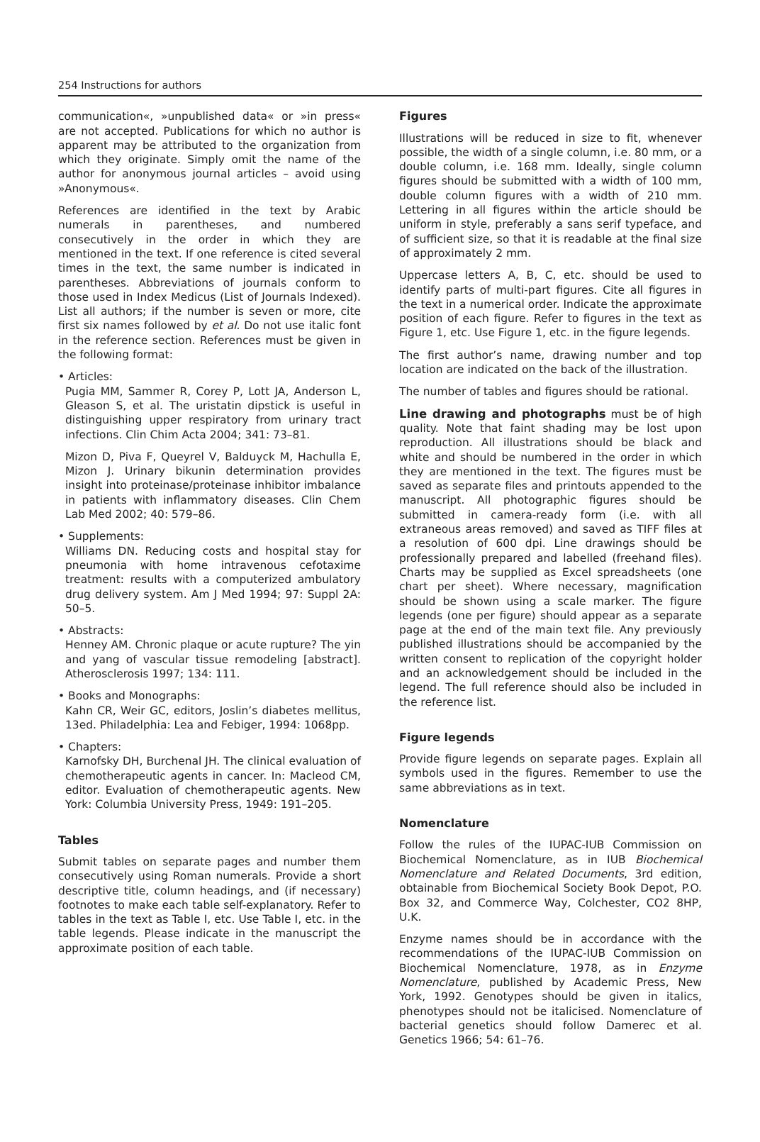254 Instructions for authors
communication«, »unpublished data« or »in press« are not accepted. Publications for which no author is apparent may be attributed to the organization from which they originate. Simply omit the name of the author for anonymous journal articles – avoid using »Anonymous«.
References are identified in the text by Arabic numerals in parentheses, and numbered consecutively in the order in which they are mentioned in the text. If one reference is cited several times in the text, the same number is indicated in parentheses. Abbreviations of journals conform to those used in Index Medicus (List of Journals Indexed). List all authors; if the number is seven or more, cite first six names followed by et al. Do not use italic font in the reference section. References must be given in the following format:
• Articles:
Pugia MM, Sammer R, Corey P, Lott JA, Anderson L, Gleason S, et al. The uristatin dipstick is useful in distinguishing upper respiratory from urinary tract infections. Clin Chim Acta 2004; 341: 73–81.
Mizon D, Piva F, Queyrel V, Balduyck M, Hachulla E, Mizon J. Urinary bikunin determination provides insight into proteinase/proteinase inhibitor imbalance in patients with inflammatory diseases. Clin Chem Lab Med 2002; 40: 579–86.
• Supplements:
Williams DN. Reducing costs and hospital stay for pneumonia with home intravenous cefotaxime treatment: results with a computerized ambulatory drug delivery system. Am J Med 1994; 97: Suppl 2A: 50–5.
• Abstracts:
Henney AM. Chronic plaque or acute rupture? The yin and yang of vascular tissue remodeling [abstract]. Atherosclerosis 1997; 134: 111.
• Books and Monographs:
Kahn CR, Weir GC, editors, Joslin’s diabetes mellitus, 13ed. Philadelphia: Lea and Febiger, 1994: 1068pp.
• Chapters:
Karnofsky DH, Burchenal JH. The clinical evaluation of chemotherapeutic agents in cancer. In: Macleod CM, editor. Evaluation of chemotherapeutic agents. New York: Columbia University Press, 1949: 191–205.
Tables
Submit tables on separate pages and number them consecutively using Roman numerals. Provide a short descriptive title, column headings, and (if necessary) footnotes to make each table self-explanatory. Refer to tables in the text as Table I, etc. Use Table I, etc. in the table legends. Please indicate in the manuscript the approximate position of each table.
Figures
Illustrations will be reduced in size to fit, whenever possible, the width of a single column, i.e. 80 mm, or a double column, i.e. 168 mm. Ideally, single column figures should be submitted with a width of 100 mm, double column figures with a width of 210 mm. Lettering in all figures within the article should be uniform in style, preferably a sans serif typeface, and of sufficient size, so that it is readable at the final size of approximately 2 mm.
Uppercase letters A, B, C, etc. should be used to identify parts of multi-part figures. Cite all figures in the text in a numerical order. Indicate the approximate position of each figure. Refer to figures in the text as Figure 1, etc. Use Figure 1, etc. in the figure legends.
The first author’s name, drawing number and top location are indicated on the back of the illustration.
The number of tables and figures should be rational.
Line drawing and photographs must be of high quality. Note that faint shading may be lost upon reproduction. All illustrations should be black and white and should be numbered in the order in which they are mentioned in the text. The figures must be saved as separate files and printouts appended to the manuscript. All photographic figures should be submitted in camera-ready form (i.e. with all extraneous areas removed) and saved as TIFF files at a resolution of 600 dpi. Line drawings should be professionally prepared and labelled (freehand files). Charts may be supplied as Excel spreadsheets (one chart per sheet). Where necessary, magnification should be shown using a scale marker. The figure legends (one per figure) should appear as a separate page at the end of the main text file. Any previously published illustrations should be accompanied by the written consent to replication of the copyright holder and an acknowledgement should be included in the legend. The full reference should also be included in the reference list.
Figure legends
Provide figure legends on separate pages. Explain all symbols used in the figures. Remember to use the same abbreviations as in text.
Nomenclature
Follow the rules of the IUPAC-IUB Commission on Biochemical Nomenclature, as in IUB Biochemical Nomenclature and Related Documents, 3rd edition, obtainable from Biochemical Society Book Depot, P.O. Box 32, and Commerce Way, Colchester, CO2 8HP, U.K.
Enzyme names should be in accordance with the recommendations of the IUPAC-IUB Commission on Biochemical Nomenclature, 1978, as in Enzyme Nomenclature, published by Academic Press, New York, 1992. Genotypes should be given in italics, phenotypes should not be italicised. Nomenclature of bacterial genetics should follow Damerec et al. Genetics 1966; 54: 61–76.